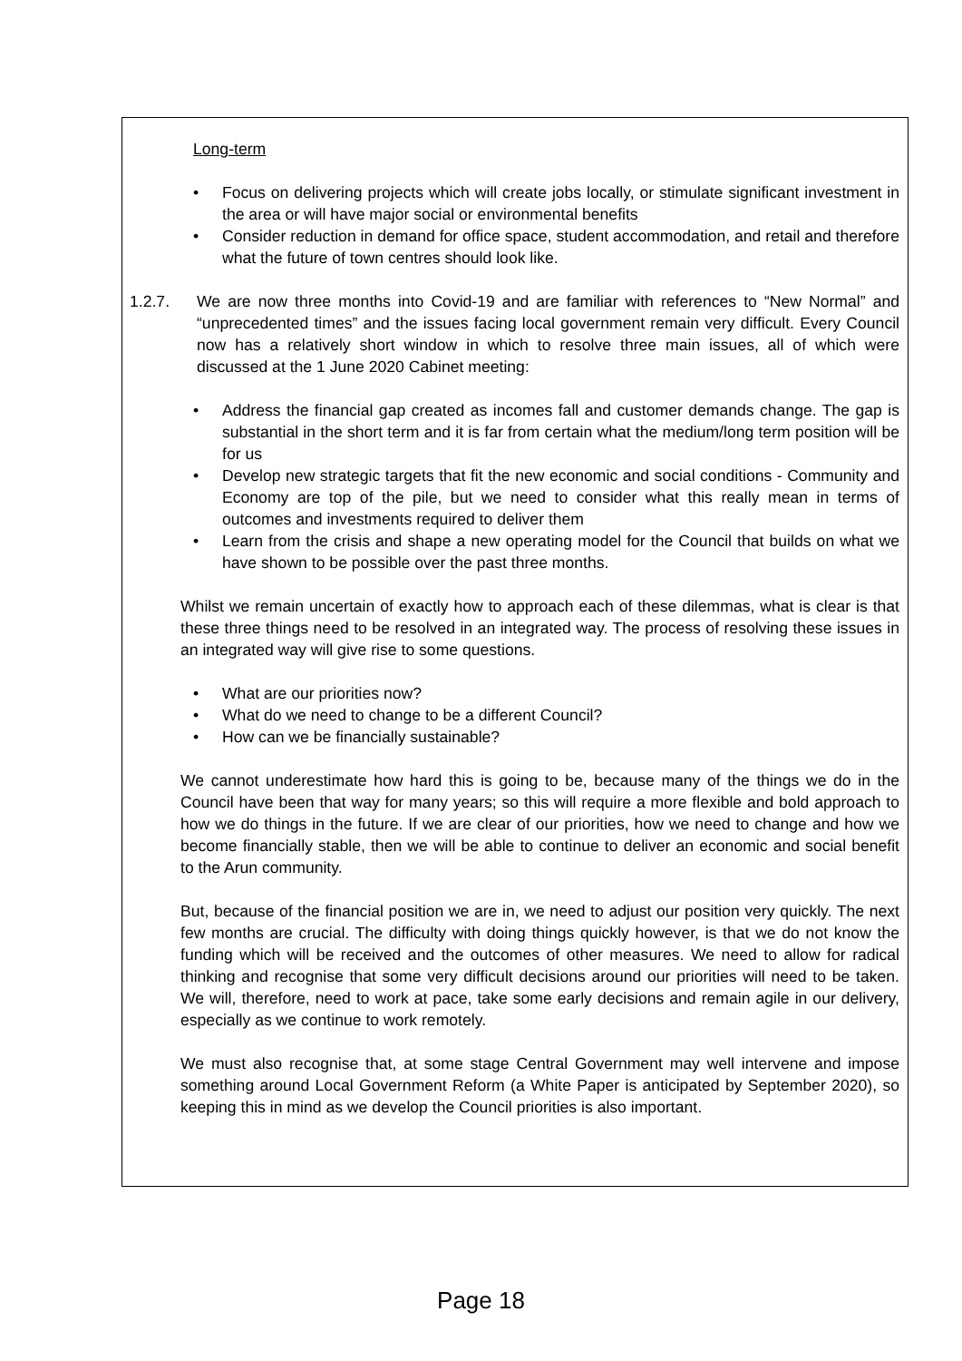Long-term
• Focus on delivering projects which will create jobs locally, or stimulate significant investment in the area or will have major social or environmental benefits
• Consider reduction in demand for office space, student accommodation, and retail and therefore what the future of town centres should look like.
1.2.7. We are now three months into Covid-19 and are familiar with references to “New Normal” and “unprecedented times” and the issues facing local government remain very difficult. Every Council now has a relatively short window in which to resolve three main issues, all of which were discussed at the 1 June 2020 Cabinet meeting:
• Address the financial gap created as incomes fall and customer demands change. The gap is substantial in the short term and it is far from certain what the medium/long term position will be for us
• Develop new strategic targets that fit the new economic and social conditions - Community and Economy are top of the pile, but we need to consider what this really mean in terms of outcomes and investments required to deliver them
• Learn from the crisis and shape a new operating model for the Council that builds on what we have shown to be possible over the past three months.
Whilst we remain uncertain of exactly how to approach each of these dilemmas, what is clear is that these three things need to be resolved in an integrated way. The process of resolving these issues in an integrated way will give rise to some questions.
• What are our priorities now?
• What do we need to change to be a different Council?
• How can we be financially sustainable?
We cannot underestimate how hard this is going to be, because many of the things we do in the Council have been that way for many years; so this will require a more flexible and bold approach to how we do things in the future. If we are clear of our priorities, how we need to change and how we become financially stable, then we will be able to continue to deliver an economic and social benefit to the Arun community.
But, because of the financial position we are in, we need to adjust our position very quickly. The next few months are crucial. The difficulty with doing things quickly however, is that we do not know the funding which will be received and the outcomes of other measures. We need to allow for radical thinking and recognise that some very difficult decisions around our priorities will need to be taken. We will, therefore, need to work at pace, take some early decisions and remain agile in our delivery, especially as we continue to work remotely.
We must also recognise that, at some stage Central Government may well intervene and impose something around Local Government Reform (a White Paper is anticipated by September 2020), so keeping this in mind as we develop the Council priorities is also important.
Page 18